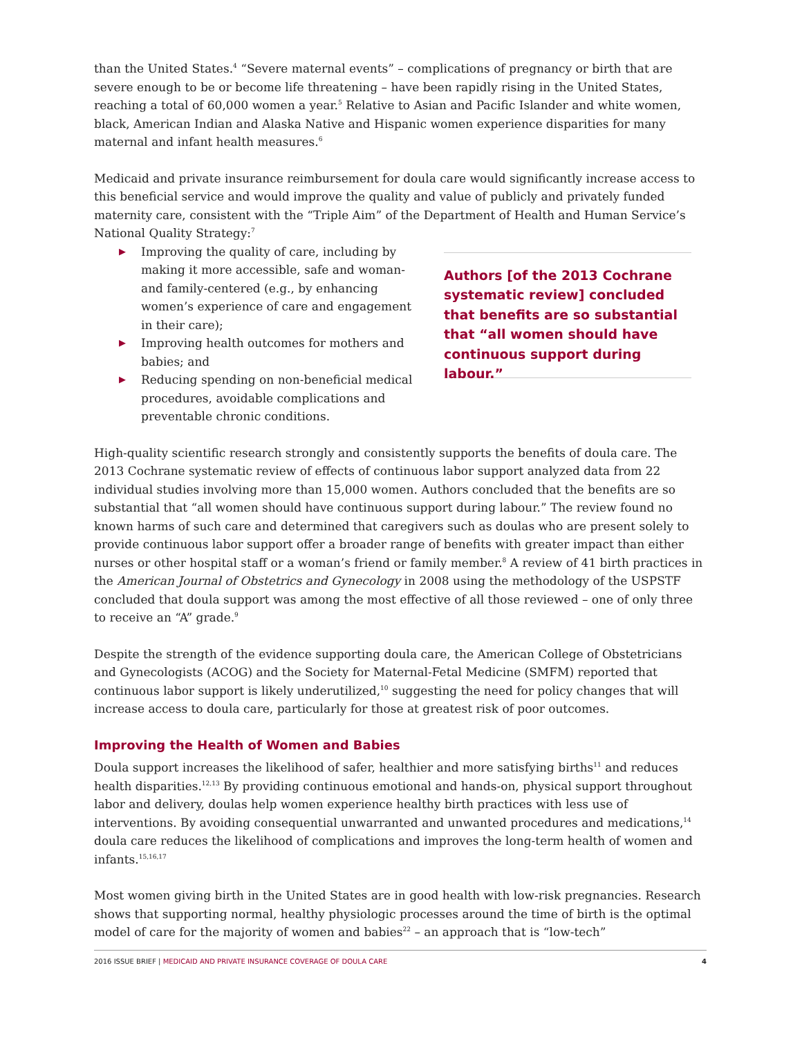than the United States.<sup>4</sup> “Severe maternal events” – complications of pregnancy or birth that are severe enough to be or become life threatening – have been rapidly rising in the United States, reaching a total of 60,000 women a year.<sup>5</sup> Relative to Asian and Pacific Islander and white women, black, American Indian and Alaska Native and Hispanic women experience disparities for many maternal and infant health measures.<sup>6</sup>
Medicaid and private insurance reimbursement for doula care would significantly increase access to this beneficial service and would improve the quality and value of publicly and privately funded maternity care, consistent with the “Triple Aim” of the Department of Health and Human Service’s National Quality Strategy:<sup>7</sup>
▶ Improving the quality of care, including by making it more accessible, safe and woman- and family-centered (e.g., by enhancing women’s experience of care and engagement in their care);
▶ Improving health outcomes for mothers and babies; and
▶ Reducing spending on non-beneficial medical procedures, avoidable complications and preventable chronic conditions.
Authors [of the 2013 Cochrane systematic review] concluded that benefits are so substantial that “all women should have continuous support during labour.”
High-quality scientific research strongly and consistently supports the benefits of doula care. The 2013 Cochrane systematic review of effects of continuous labor support analyzed data from 22 individual studies involving more than 15,000 women. Authors concluded that the benefits are so substantial that “all women should have continuous support during labour.” The review found no known harms of such care and determined that caregivers such as doulas who are present solely to provide continuous labor support offer a broader range of benefits with greater impact than either nurses or other hospital staff or a woman’s friend or family member.<sup>8</sup> A review of 41 birth practices in the American Journal of Obstetrics and Gynecology in 2008 using the methodology of the USPSTF concluded that doula support was among the most effective of all those reviewed – one of only three to receive an “A” grade.<sup>9</sup>
Despite the strength of the evidence supporting doula care, the American College of Obstetricians and Gynecologists (ACOG) and the Society for Maternal-Fetal Medicine (SMFM) reported that continuous labor support is likely underutilized,<sup>10</sup> suggesting the need for policy changes that will increase access to doula care, particularly for those at greatest risk of poor outcomes.
Improving the Health of Women and Babies
Doula support increases the likelihood of safer, healthier and more satisfying births<sup>11</sup> and reduces health disparities.<sup>12,13</sup> By providing continuous emotional and hands-on, physical support throughout labor and delivery, doulas help women experience healthy birth practices with less use of interventions. By avoiding consequential unwarranted and unwanted procedures and medications,<sup>14</sup> doula care reduces the likelihood of complications and improves the long-term health of women and infants.<sup>15,16,17</sup>
Most women giving birth in the United States are in good health with low-risk pregnancies. Research shows that supporting normal, healthy physiologic processes around the time of birth is the optimal model of care for the majority of women and babies<sup>22</sup> – an approach that is “low-tech”
2016 ISSUE BRIEF | MEDICAID AND PRIVATE INSURANCE COVERAGE OF DOULA CARE 4